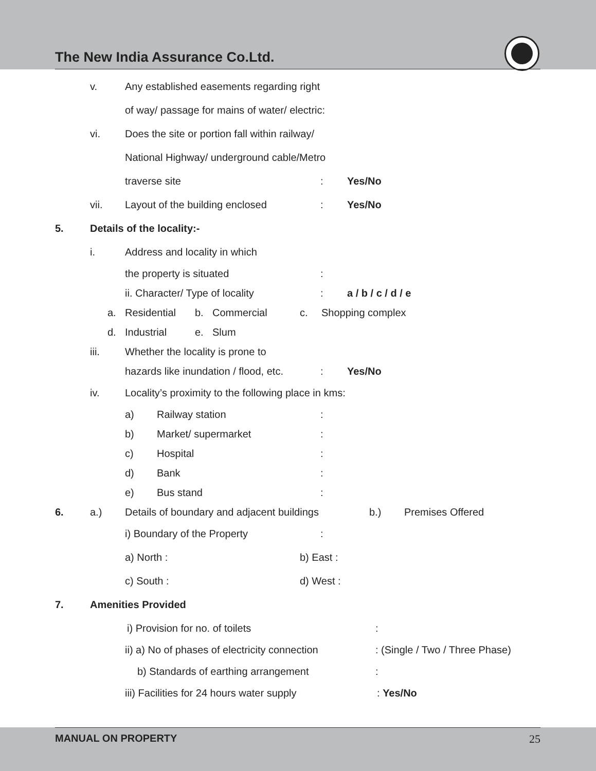The New India Assurance Co.Ltd.
v. Any established easements regarding right
of way/ passage for mains of water/ electric:
vi. Does the site or portion fall within railway/
National Highway/ underground cable/Metro
traverse site: Yes/No
vii. Layout of the building enclosed: Yes/No
5. Details of the locality:-
i. Address and locality in which
the property is situated:
ii. Character/ Type of locality: a / b / c / d / e
a. Residential b. Commercial c. Shopping complex
d. Industrial e. Slum
iii. Whether the locality is prone to
hazards like inundation / flood, etc.: Yes/No
iv. Locality’s proximity to the following place in kms:
a) Railway station:
b) Market/ supermarket:
c) Hospital:
d) Bank:
e) Bus stand:
6. a.) Details of boundary and adjacent buildings b.) Premises Offered
i) Boundary of the Property:
a) North : b) East :
c) South : d) West :
7. Amenities Provided
i) Provision for no. of toilets:
ii) a) No of phases of electricity connection: (Single / Two / Three Phase)
b) Standards of earthing arrangement:
iii) Facilities for 24 hours water supply: Yes/No
MANUAL ON PROPERTY 25